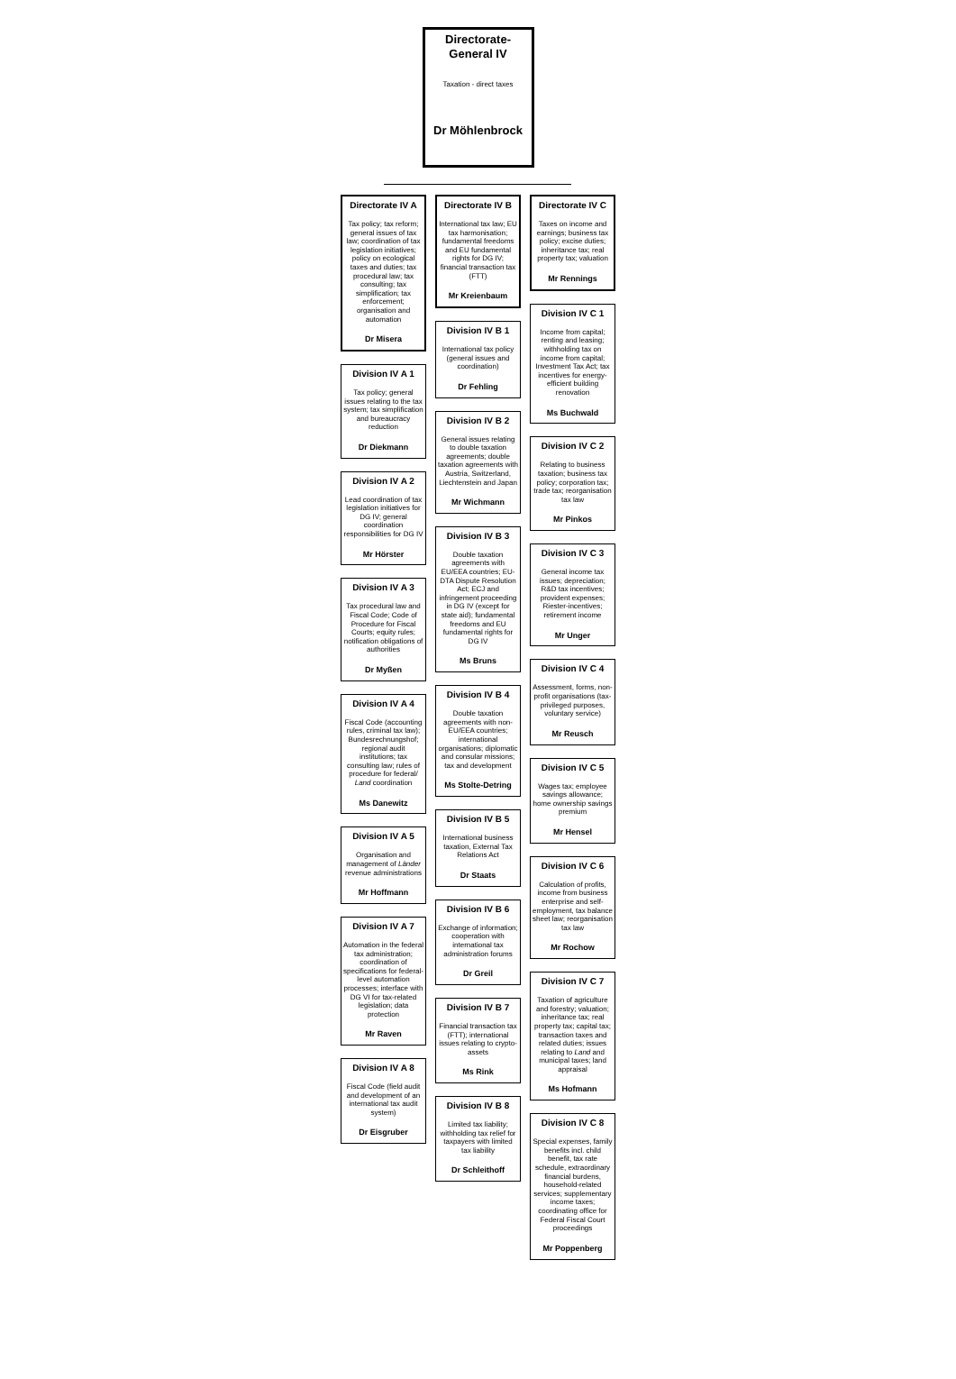Directorate-
General IV
Taxation - direct taxes
Dr Möhlenbrock
Directorate IV A
Tax policy; tax reform; general issues of tax law; coordination of tax legislation initiatives; policy on ecological taxes and duties; tax procedural law; tax consulting; tax simplification; tax enforcement; organisation and automation
Dr Misera
Division IV A 1
Tax policy; general issues relating to the tax system; tax simplification and bureaucracy reduction
Dr Diekmann
Division IV A 2
Lead coordination of tax legislation initiatives for DG IV; general coordination responsibilities for DG IV
Mr Hörster
Division IV A 3
Tax procedural law and Fiscal Code; Code of Procedure for Fiscal Courts; equity rules; notification obligations of authorities
Dr Myßen
Division IV A 4
Fiscal Code (accounting rules, criminal tax law); Bundesrechnungshof; regional audit institutions; tax consulting law; rules of procedure for federal/ Land coordination
Ms Danewitz
Division IV A 5
Organisation and management of Länder revenue administrations
Mr Hoffmann
Division IV A 7
Automation in the federal tax administration; coordination of specifications for federal-level automation processes; interface with DG VI for tax-related legislation; data protection
Mr Raven
Division IV A 8
Fiscal Code (field audit and development of an international tax audit system)
Dr Eisgruber
Directorate IV B
International tax law; EU tax harmonisation; fundamental freedoms and EU fundamental rights for DG IV; financial transaction tax (FTT)
Mr Kreienbaum
Division IV B 1
International tax policy (general issues and coordination)
Dr Fehling
Division IV B 2
General issues relating to double taxation agreements; double taxation agreements with Austria, Switzerland, Liechtenstein and Japan
Mr Wichmann
Division IV B 3
Double taxation agreements with EU/EEA countries; EU-DTA Dispute Resolution Act; ECJ and infringement proceeding in DG IV (except for state aid); fundamental freedoms and EU fundamental rights for DG IV
Ms Bruns
Division IV B 4
Double taxation agreements with non-EU/EEA countries; international organisations; diplomatic and consular missions; tax and development
Ms Stolte-Detring
Division IV B 5
International business taxation, External Tax Relations Act
Dr Staats
Division IV B 6
Exchange of information; cooperation with international tax administration forums
Dr Greil
Division IV B 7
Financial transaction tax (FTT); international issues relating to crypto-assets
Ms Rink
Division IV B 8
Limited tax liability; withholding tax relief for taxpayers with limited tax liability
Dr Schleithoff
Directorate IV C
Taxes on income and earnings; business tax policy; excise duties; inheritance tax; real property tax; valuation
Mr Rennings
Division IV C 1
Income from capital; renting and leasing; withholding tax on income from capital; Investment Tax Act; tax incentives for energy-efficient building renovation
Ms Buchwald
Division IV C 2
Relating to business taxation; business tax policy; corporation tax; trade tax; reorganisation tax law
Mr Pinkos
Division IV C 3
General income tax issues; depreciation; R&D tax incentives; provident expenses; Riester-incentives; retirement income
Mr Unger
Division IV C 4
Assessment, forms, non-profit organisations (tax-privileged purposes, voluntary service)
Mr Reusch
Division IV C 5
Wages tax; employee savings allowance; home ownership savings premium
Mr Hensel
Division IV C 6
Calculation of profits, income from business enterprise and self-employment, tax balance sheet law; reorganisation tax law
Mr Rochow
Division IV C 7
Taxation of agriculture and forestry; valuation; inheritance tax; real property tax; capital tax; transaction taxes and related duties; issues relating to Land and municipal taxes; land appraisal
Ms Hofmann
Division IV C 8
Special expenses, family benefits incl. child benefit, tax rate schedule, extraordinary financial burdens, household-related services; supplementary income taxes; coordinating office for Federal Fiscal Court proceedings
Mr Poppenberg